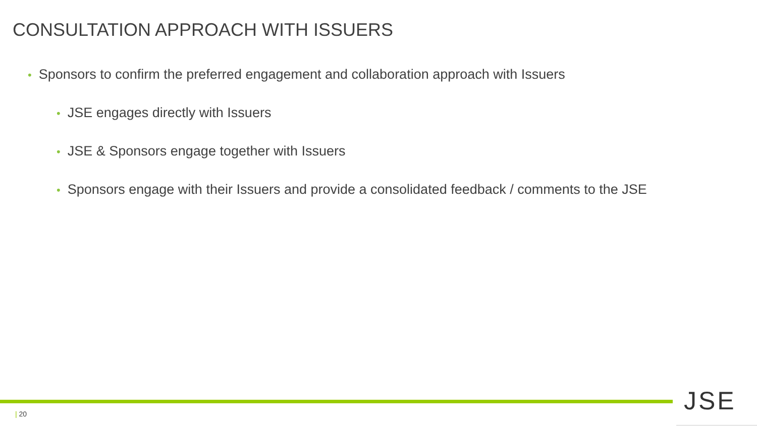CONSULTATION APPROACH WITH ISSUERS
• Sponsors to confirm the preferred engagement and collaboration approach with Issuers
• JSE engages directly with Issuers
• JSE & Sponsors engage together with Issuers
• Sponsors engage with their Issuers and provide a consolidated feedback / comments to the JSE
| 20 JSE